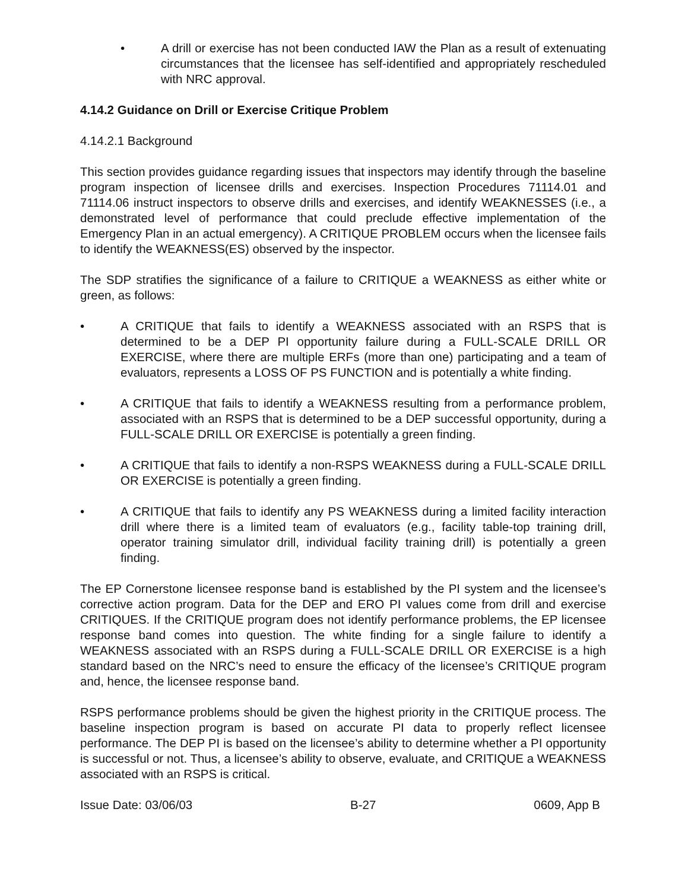• A drill or exercise has not been conducted IAW the Plan as a result of extenuating circumstances that the licensee has self-identified and appropriately rescheduled with NRC approval.
4.14.2 Guidance on Drill or Exercise Critique Problem
4.14.2.1 Background
This section provides guidance regarding issues that inspectors may identify through the baseline program inspection of licensee drills and exercises. Inspection Procedures 71114.01 and 71114.06 instruct inspectors to observe drills and exercises, and identify WEAKNESSES (i.e., a demonstrated level of performance that could preclude effective implementation of the Emergency Plan in an actual emergency). A CRITIQUE PROBLEM occurs when the licensee fails to identify the WEAKNESS(ES) observed by the inspector.
The SDP stratifies the significance of a failure to CRITIQUE a WEAKNESS as either white or green, as follows:
• A CRITIQUE that fails to identify a WEAKNESS associated with an RSPS that is determined to be a DEP PI opportunity failure during a FULL-SCALE DRILL OR EXERCISE, where there are multiple ERFs (more than one) participating and a team of evaluators, represents a LOSS OF PS FUNCTION and is potentially a white finding.
• A CRITIQUE that fails to identify a WEAKNESS resulting from a performance problem, associated with an RSPS that is determined to be a DEP successful opportunity, during a FULL-SCALE DRILL OR EXERCISE is potentially a green finding.
• A CRITIQUE that fails to identify a non-RSPS WEAKNESS during a FULL-SCALE DRILL OR EXERCISE is potentially a green finding.
• A CRITIQUE that fails to identify any PS WEAKNESS during a limited facility interaction drill where there is a limited team of evaluators (e.g., facility table-top training drill, operator training simulator drill, individual facility training drill) is potentially a green finding.
The EP Cornerstone licensee response band is established by the PI system and the licensee’s corrective action program. Data for the DEP and ERO PI values come from drill and exercise CRITIQUES. If the CRITIQUE program does not identify performance problems, the EP licensee response band comes into question. The white finding for a single failure to identify a WEAKNESS associated with an RSPS during a FULL-SCALE DRILL OR EXERCISE is a high standard based on the NRC’s need to ensure the efficacy of the licensee’s CRITIQUE program and, hence, the licensee response band.
RSPS performance problems should be given the highest priority in the CRITIQUE process. The baseline inspection program is based on accurate PI data to properly reflect licensee performance. The DEP PI is based on the licensee’s ability to determine whether a PI opportunity is successful or not. Thus, a licensee’s ability to observe, evaluate, and CRITIQUE a WEAKNESS associated with an RSPS is critical.
Issue Date: 03/06/03 B-27 0609, App B